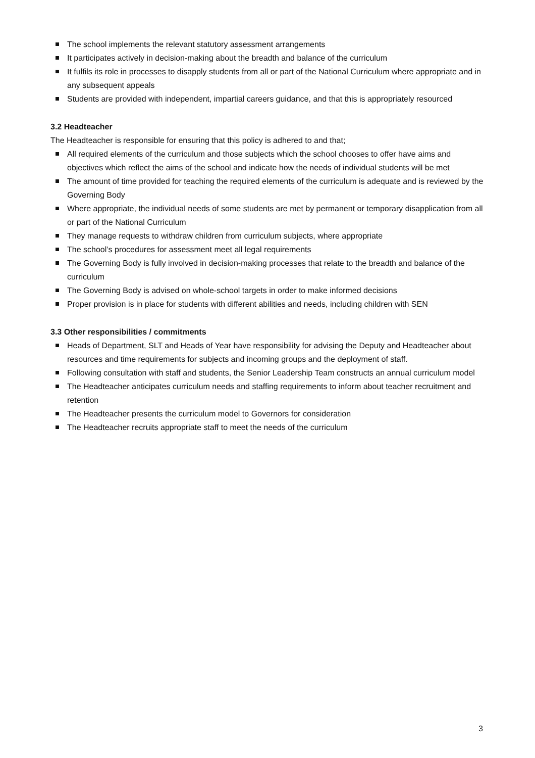The school implements the relevant statutory assessment arrangements
It participates actively in decision-making about the breadth and balance of the curriculum
It fulfils its role in processes to disapply students from all or part of the National Curriculum where appropriate and in any subsequent appeals
Students are provided with independent, impartial careers guidance, and that this is appropriately resourced
3.2 Headteacher
The Headteacher is responsible for ensuring that this policy is adhered to and that;
All required elements of the curriculum and those subjects which the school chooses to offer have aims and objectives which reflect the aims of the school and indicate how the needs of individual students will be met
The amount of time provided for teaching the required elements of the curriculum is adequate and is reviewed by the Governing Body
Where appropriate, the individual needs of some students are met by permanent or temporary disapplication from all or part of the National Curriculum
They manage requests to withdraw children from curriculum subjects, where appropriate
The school’s procedures for assessment meet all legal requirements
The Governing Body is fully involved in decision-making processes that relate to the breadth and balance of the curriculum
The Governing Body is advised on whole-school targets in order to make informed decisions
Proper provision is in place for students with different abilities and needs, including children with SEN
3.3 Other responsibilities / commitments
Heads of Department, SLT and Heads of Year have responsibility for advising the Deputy and Headteacher about resources and time requirements for subjects and incoming groups and the deployment of staff.
Following consultation with staff and students, the Senior Leadership Team constructs an annual curriculum model
The Headteacher anticipates curriculum needs and staffing requirements to inform about teacher recruitment and retention
The Headteacher presents the curriculum model to Governors for consideration
The Headteacher recruits appropriate staff to meet the needs of the curriculum
3